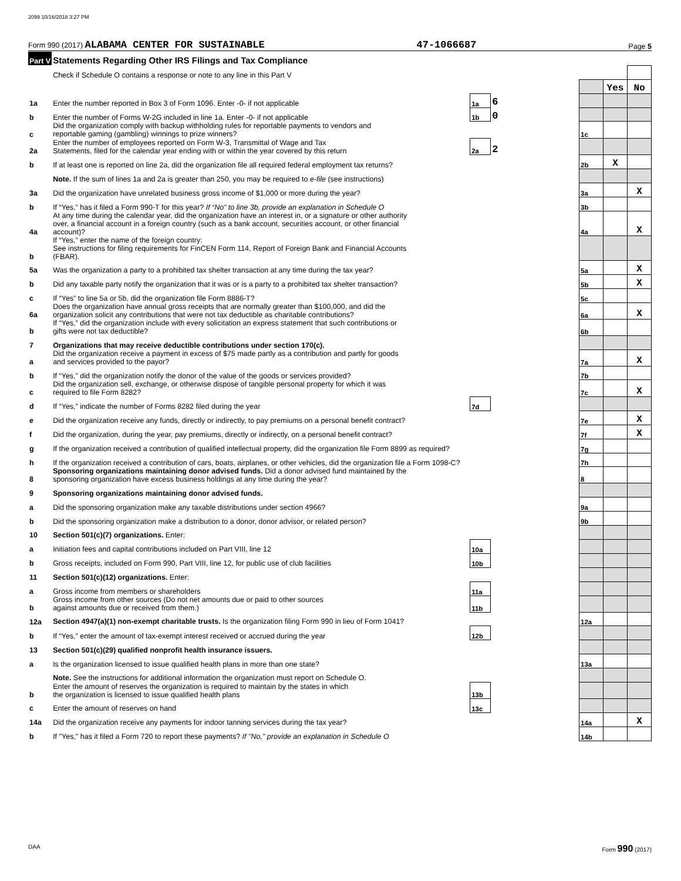2099 10/16/2018 3:27 PM
Form 990 (2017) ALABAMA CENTER FOR SUSTAINABLE 47-1066687 Page 5
| Part V | Statements Regarding Other IRS Filings and Tax Compliance | | | | | | |
| | Check if Schedule O contains a response or note to any line in this Part V | | | | | | |
| | | | | | | Yes | No |
| 1a | Enter the number reported in Box 3 of Form 1096. Enter -0- if not applicable | 1a | 6 | | | | |
| b | Enter the number of Forms W-2G included in line 1a. Enter -0- if not applicable | 1b | 0 | | | | |
| c | Did the organization comply with backup withholding rules for reportable payments to vendors and reportable gaming (gambling) winnings to prize winners? | | | | 1c | | |
| 2a | Enter the number of employees reported on Form W-3, Transmittal of Wage and Tax Statements, filed for the calendar year ending with or within the year covered by this return | 2a | 2 | | | | |
| b | If at least one is reported on line 2a, did the organization file all required federal employment tax returns? | | | | 2b | X | |
| | Note. If the sum of lines 1a and 2a is greater than 250, you may be required to e-file (see instructions) | | | | | | |
| 3a | Did the organization have unrelated business gross income of $1,000 or more during the year? | | | | 3a | | X |
| b | If “Yes,” has it filed a Form 990-T for this year? If “No” to line 3b, provide an explanation in Schedule O | | | | 3b | | |
| 4a | At any time during the calendar year, did the organization have an interest in, or a signature or other authority over, a financial account in a foreign country (such as a bank account, securities account, or other financial account)? | | | | 4a | | X |
| b | If “Yes,” enter the name of the foreign country: See instructions for filing requirements for FinCEN Form 114, Report of Foreign Bank and Financial Accounts (FBAR). | | | | | | |
| 5a | Was the organization a party to a prohibited tax shelter transaction at any time during the tax year? | | | | 5a | | X |
| b | Did any taxable party notify the organization that it was or is a party to a prohibited tax shelter transaction? | | | | 5b | | X |
| c | If “Yes” to line 5a or 5b, did the organization file Form 8886-T? | | | | 5c | | |
| 6a | Does the organization have annual gross receipts that are normally greater than $100,000, and did the organization solicit any contributions that were not tax deductible as charitable contributions? | | | | 6a | | X |
| b | If “Yes,” did the organization include with every solicitation an express statement that such contributions or gifts were not tax deductible? | | | | 6b | | |
| 7 | Organizations that may receive deductible contributions under section 170(c). | | | | | | |
| a | Did the organization receive a payment in excess of $75 made partly as a contribution and partly for goods and services provided to the payor? | | | | 7a | | X |
| b | If “Yes,” did the organization notify the donor of the value of the goods or services provided? | | | | 7b | | |
| c | Did the organization sell, exchange, or otherwise dispose of tangible personal property for which it was required to file Form 8282? | | | | 7c | | X |
| d | If “Yes,” indicate the number of Forms 8282 filed during the year | 7d | | | | | |
| e | Did the organization receive any funds, directly or indirectly, to pay premiums on a personal benefit contract? | | | | 7e | | X |
| f | Did the organization, during the year, pay premiums, directly or indirectly, on a personal benefit contract? | | | | 7f | | X |
| g | If the organization received a contribution of qualified intellectual property, did the organization file Form 8899 as required? | | | | 7g | | |
| h | If the organization received a contribution of cars, boats, airplanes, or other vehicles, did the organization file a Form 1098-C? | | | | 7h | | |
| 8 | Sponsoring organizations maintaining donor advised funds. Did a donor advised fund maintained by the sponsoring organization have excess business holdings at any time during the year? | | | | 8 | | |
| 9 | Sponsoring organizations maintaining donor advised funds. | | | | | | |
| a | Did the sponsoring organization make any taxable distributions under section 4966? | | | | 9a | | |
| b | Did the sponsoring organization make a distribution to a donor, donor advisor, or related person? | | | | 9b | | |
| 10 | Section 501(c)(7) organizations. Enter: | | | | | | |
| a | Initiation fees and capital contributions included on Part VIII, line 12 | 10a | | | | | |
| b | Gross receipts, included on Form 990, Part VIII, line 12, for public use of club facilities | 10b | | | | | |
| 11 | Section 501(c)(12) organizations. Enter: | | | | | | |
| a | Gross income from members or shareholders | 11a | | | | | |
| b | Gross income from other sources (Do not net amounts due or paid to other sources against amounts due or received from them.) | 11b | | | | | |
| 12a | Section 4947(a)(1) non-exempt charitable trusts. Is the organization filing Form 990 in lieu of Form 1041? | | | | 12a | | |
| b | If “Yes,” enter the amount of tax-exempt interest received or accrued during the year | 12b | | | | | |
| 13 | Section 501(c)(29) qualified nonprofit health insurance issuers. | | | | | | |
| a | Is the organization licensed to issue qualified health plans in more than one state? | | | | 13a | | |
| | Note. See the instructions for additional information the organization must report on Schedule O. | | | | | | |
| b | Enter the amount of reserves the organization is required to maintain by the states in which the organization is licensed to issue qualified health plans | 13b | | | | | |
| c | Enter the amount of reserves on hand | 13c | | | | | |
| 14a | Did the organization receive any payments for indoor tanning services during the tax year? | | | | 14a | | X |
| b | If "Yes," has it filed a Form 720 to report these payments? If "No," provide an explanation in Schedule O | | | | 14b | | |
DAA Form 990 (2017)